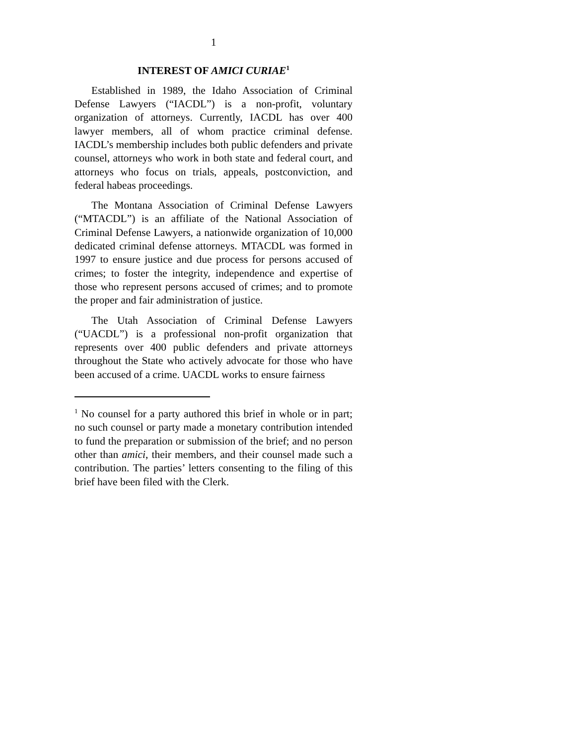1
INTEREST OF AMICI CURIAE<sup>1</sup>
Established in 1989, the Idaho Association of Criminal Defense Lawyers (“IACDL”) is a non-profit, voluntary organization of attorneys. Currently, IACDL has over 400 lawyer members, all of whom practice criminal defense. IACDL’s membership includes both public defenders and private counsel, attorneys who work in both state and federal court, and attorneys who focus on trials, appeals, postconviction, and federal habeas proceedings.
The Montana Association of Criminal Defense Lawyers (“MTACDL”) is an affiliate of the National Association of Criminal Defense Lawyers, a nationwide organization of 10,000 dedicated criminal defense attorneys. MTACDL was formed in 1997 to ensure justice and due process for persons accused of crimes; to foster the integrity, independence and expertise of those who represent persons accused of crimes; and to promote the proper and fair administration of justice.
The Utah Association of Criminal Defense Lawyers (“UACDL”) is a professional non-profit organization that represents over 400 public defenders and private attorneys throughout the State who actively advocate for those who have been accused of a crime. UACDL works to ensure fairness
<sup>1</sup> No counsel for a party authored this brief in whole or in part; no such counsel or party made a monetary contribution intended to fund the preparation or submission of the brief; and no person other than amici, their members, and their counsel made such a contribution. The parties’ letters consenting to the filing of this brief have been filed with the Clerk.